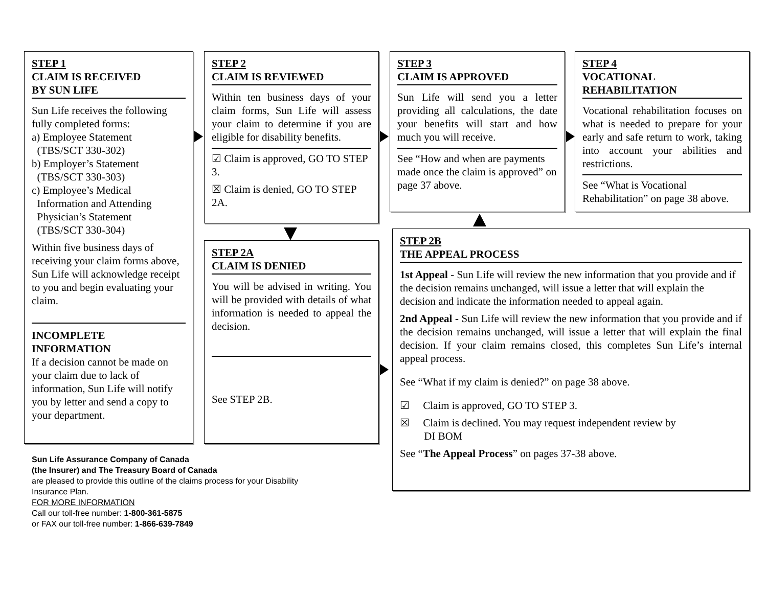STEP 1
CLAIM IS RECEIVED
BY SUN LIFE
Sun Life receives the following fully completed forms:
a) Employee Statement
(TBS/SCT 330-302)
b) Employer’s Statement
(TBS/SCT 330-303)
c) Employee’s Medical
Information and Attending
Physician’s Statement
(TBS/SCT 330-304)
Within five business days of receiving your claim forms above, Sun Life will acknowledge receipt to you and begin evaluating your claim.
INCOMPLETE
INFORMATION
If a decision cannot be made on your claim due to lack of information, Sun Life will notify you by letter and send a copy to your department.
STEP 2
CLAIM IS REVIEWED
Within ten business days of your claim forms, Sun Life will assess your claim to determine if you are eligible for disability benefits.
☑ Claim is approved, GO TO STEP 3.
☒ Claim is denied, GO TO STEP 2A.
STEP 2A
CLAIM IS DENIED
You will be advised in writing. You will be provided with details of what information is needed to appeal the decision.
See STEP 2B.
STEP 3
CLAIM IS APPROVED
Sun Life will send you a letter providing all calculations, the date your benefits will start and how much you will receive.
See “How and when are payments made once the claim is approved” on page 37 above.
STEP 4
VOCATIONAL
REHABILITATION
Vocational rehabilitation focuses on what is needed to prepare for your early and safe return to work, taking into account your abilities and restrictions.
See “What is Vocational Rehabilitation” on page 38 above.
STEP 2B
THE APPEAL PROCESS
1st Appeal - Sun Life will review the new information that you provide and if the decision remains unchanged, will issue a letter that will explain the decision and indicate the information needed to appeal again.
2nd Appeal - Sun Life will review the new information that you provide and if the decision remains unchanged, will issue a letter that will explain the final decision. If your claim remains closed, this completes Sun Life’s internal appeal process.
See “What if my claim is denied?” on page 38 above.
☑ Claim is approved, GO TO STEP 3.
☒ Claim is declined. You may request independent review by
DI BOM
See “The Appeal Process” on pages 37-38 above.
Sun Life Assurance Company of Canada
(the Insurer) and The Treasury Board of Canada
are pleased to provide this outline of the claims process for your Disability
Insurance Plan.
FOR MORE INFORMATION
Call our toll-free number: 1-800-361-5875
or FAX our toll-free number: 1-866-639-7849